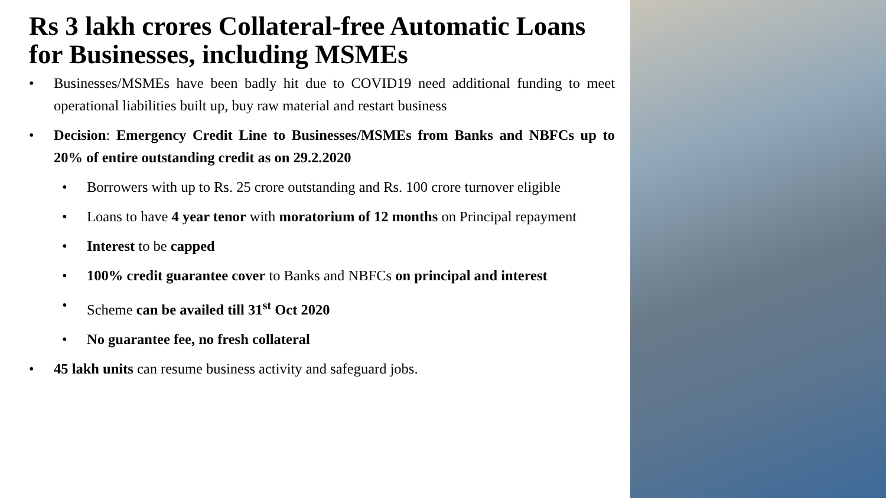Rs 3 lakh crores Collateral-free Automatic Loans for Businesses, including MSMEs
• Businesses/MSMEs have been badly hit due to COVID19 need additional funding to meet operational liabilities built up, buy raw material and restart business
• Decision: Emergency Credit Line to Businesses/MSMEs from Banks and NBFCs up to 20% of entire outstanding credit as on 29.2.2020
• Borrowers with up to Rs. 25 crore outstanding and Rs. 100 crore turnover eligible
• Loans to have 4 year tenor with moratorium of 12 months on Principal repayment
• Interest to be capped
• 100% credit guarantee cover to Banks and NBFCs on principal and interest
• Scheme can be availed till 31<sup>st</sup> Oct 2020
• No guarantee fee, no fresh collateral
• 45 lakh units can resume business activity and safeguard jobs.